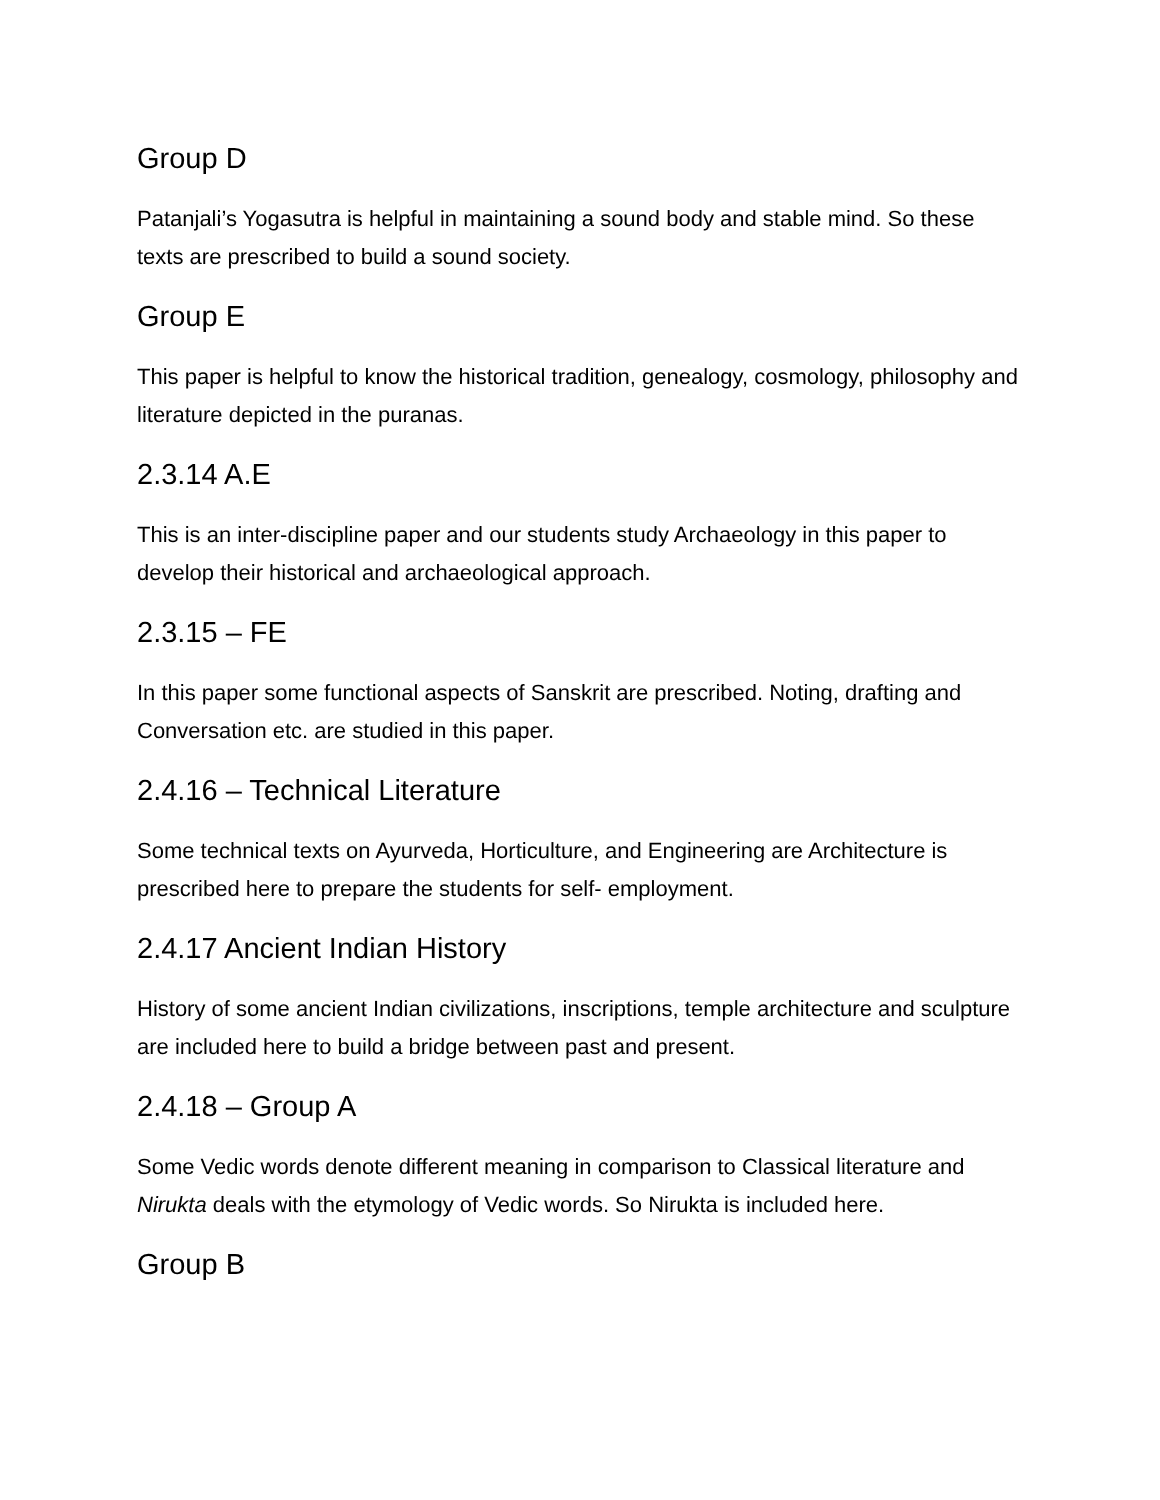Group D
Patanjali’s Yogasutra is helpful in maintaining a sound body and stable mind. So these texts are prescribed to build a sound society.
Group E
This paper is helpful to know the historical tradition, genealogy, cosmology, philosophy and literature depicted in the puranas.
2.3.14 A.E
This is an inter-discipline paper and our students study Archaeology in this paper to develop their historical and archaeological approach.
2.3.15 – FE
In this paper some functional aspects of Sanskrit are prescribed. Noting, drafting and Conversation etc. are studied in this paper.
2.4.16 – Technical Literature
Some technical texts on Ayurveda, Horticulture, and Engineering are Architecture is prescribed here to prepare the students for self- employment.
2.4.17 Ancient Indian History
History of some ancient Indian civilizations, inscriptions, temple architecture and sculpture are included here to build a bridge between past and present.
2.4.18 – Group A
Some Vedic words denote different meaning in comparison to Classical literature and Nirukta deals with the etymology of Vedic words. So Nirukta is included here.
Group B